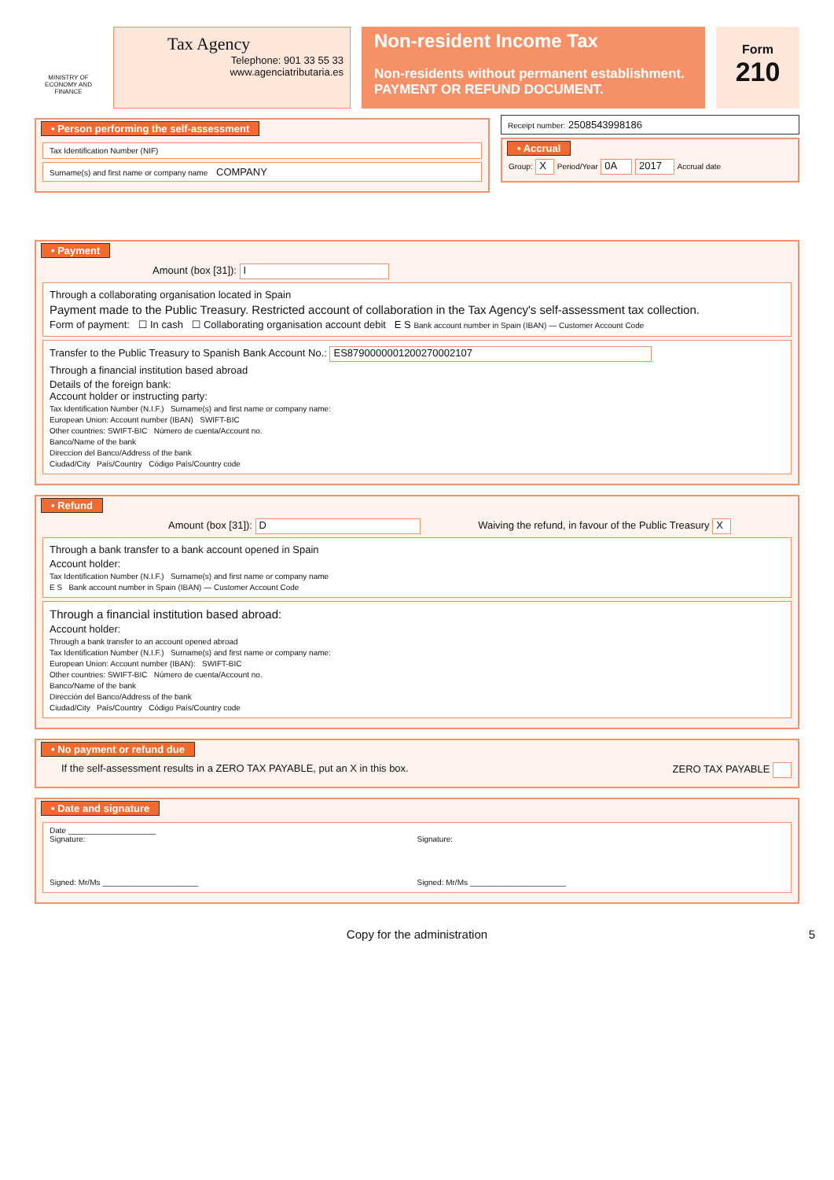MINISTRY OF ECONOMY AND FINANCE
Tax Agency
Telephone: 901 33 55 33
www.agenciatributaria.es
Non-resident Income Tax
Non-residents without permanent establishment.
PAYMENT OR REFUND DOCUMENT.
Form
210
• Person performing the self-assessment
Tax Identification Number (NIF)
Surname(s) and first name or company name COMPANY
Receipt number: 2508543998186
• Accrual
Group: X Period/Year 0A 2017 Accrual date
• Payment
Amount (box [31]): I
Through a collaborating organisation located in Spain
Payment made to the Public Treasury. Restricted account of collaboration in the Tax Agency's self-assessment tax collection.
Form of payment: ☐ In cash ☐ Collaborating organisation account debit E S Bank account number in Spain (IBAN) — Customer Account Code
Transfer to the Public Treasury to Spanish Bank Account No.: ES8790000001200270002107
Through a financial institution based abroad
Details of the foreign bank:
Account holder or instructing party:
Tax Identification Number (N.I.F.) Surname(s) and first name or company name:
European Union: Account number (IBAN) SWIFT-BIC
Other countries: SWIFT-BIC Número de cuenta/Account no.
Banco/Name of the bank
Direccion del Banco/Address of the bank
Ciudad/City País/Country Código País/Country code
• Refund
Amount (box [31]): D Waiving the refund, in favour of the Public Treasury X
Through a bank transfer to a bank account opened in Spain
Account holder:
Tax Identification Number (N.I.F.) Surname(s) and first name or company name
E S Bank account number in Spain (IBAN) — Customer Account Code
Through a financial institution based abroad:
Account holder:
Through a bank transfer to an account opened abroad
Tax Identification Number (N.I.F.) Surname(s) and first name or company name:
European Union: Account number (IBAN): SWIFT-BIC
Other countries: SWIFT-BIC Número de cuenta/Account no.
Banco/Name of the bank
Dirección del Banco/Address of the bank
Ciudad/City País/Country Código País/Country code
• No payment or refund due
If the self-assessment results in a ZERO TAX PAYABLE, put an X in this box. ZERO TAX PAYABLE
• Date and signature
Date ____________________
Signature:
Signature:
Signed: Mr/Ms ______________________
Signed: Mr/Ms ______________________
Copy for the administration 5